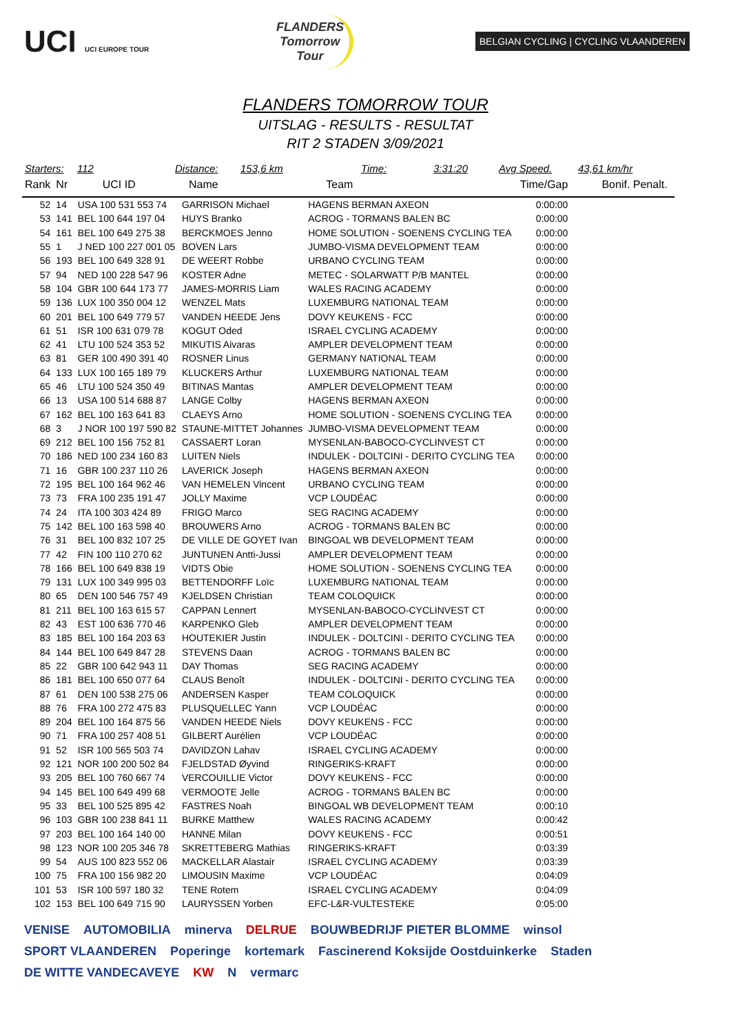UCI UCI EUROPE TOUR
FLANDERS
Tomorrow
Tour
BELGIAN CYCLING | CYCLING VLAANDEREN
FLANDERS TOMORROW TOUR
UITSLAG - RESULTS - RESULTAT
RIT 2 STADEN 3/09/2021
Starters: 112 Distance: 153,6 km Time: 3:31:20 Avg Speed. 43,61 km/hr
| Rank | Nr | UCI ID | Name | Team | Time/Gap | Bonif. Penalt. |
| --- | --- | --- | --- | --- | --- | --- |
| 52 | 14 | USA 100 531 553 74 | GARRISON Michael | HAGENS BERMAN AXEON | 0:00:00 | |
| 53 | 141 | BEL 100 644 197 04 | HUYS Branko | ACROG - TORMANS BALEN BC | 0:00:00 | |
| 54 | 161 | BEL 100 649 275 38 | BERCKMOES Jenno | HOME SOLUTION - SOENENS CYCLING TEA | 0:00:00 | |
| 55 | 1 | J NED 100 227 001 05 | BOVEN Lars | JUMBO-VISMA DEVELOPMENT TEAM | 0:00:00 | |
| 56 | 193 | BEL 100 649 328 91 | DE WEERT Robbe | URBANO CYCLING TEAM | 0:00:00 | |
| 57 | 94 | NED 100 228 547 96 | KOSTER Adne | METEC - SOLARWATT P/B MANTEL | 0:00:00 | |
| 58 | 104 | GBR 100 644 173 77 | JAMES-MORRIS Liam | WALES RACING ACADEMY | 0:00:00 | |
| 59 | 136 | LUX 100 350 004 12 | WENZEL Mats | LUXEMBURG NATIONAL TEAM | 0:00:00 | |
| 60 | 201 | BEL 100 649 779 57 | VANDEN HEEDE Jens | DOVY KEUKENS - FCC | 0:00:00 | |
| 61 | 51 | ISR 100 631 079 78 | KOGUT Oded | ISRAEL CYCLING ACADEMY | 0:00:00 | |
| 62 | 41 | LTU 100 524 353 52 | MIKUTIS Aivaras | AMPLER DEVELOPMENT TEAM | 0:00:00 | |
| 63 | 81 | GER 100 490 391 40 | ROSNER Linus | GERMANY NATIONAL TEAM | 0:00:00 | |
| 64 | 133 | LUX 100 165 189 79 | KLUCKERS Arthur | LUXEMBURG NATIONAL TEAM | 0:00:00 | |
| 65 | 46 | LTU 100 524 350 49 | BITINAS Mantas | AMPLER DEVELOPMENT TEAM | 0:00:00 | |
| 66 | 13 | USA 100 514 688 87 | LANGE Colby | HAGENS BERMAN AXEON | 0:00:00 | |
| 67 | 162 | BEL 100 163 641 83 | CLAEYS Arno | HOME SOLUTION - SOENENS CYCLING TEA | 0:00:00 | |
| 68 | 3 | J NOR 100 197 590 82 | STAUNE-MITTET Johannes | JUMBO-VISMA DEVELOPMENT TEAM | 0:00:00 | |
| 69 | 212 | BEL 100 156 752 81 | CASSAERT Loran | MYSENLAN-BABOCO-CYCLINVEST CT | 0:00:00 | |
| 70 | 186 | NED 100 234 160 83 | LUITEN Niels | INDULEK - DOLTCINI - DERITO CYCLING TEA | 0:00:00 | |
| 71 | 16 | GBR 100 237 110 26 | LAVERICK Joseph | HAGENS BERMAN AXEON | 0:00:00 | |
| 72 | 195 | BEL 100 164 962 46 | VAN HEMELEN Vincent | URBANO CYCLING TEAM | 0:00:00 | |
| 73 | 73 | FRA 100 235 191 47 | JOLLY Maxime | VCP LOUDÉAC | 0:00:00 | |
| 74 | 24 | ITA 100 303 424 89 | FRIGO Marco | SEG RACING ACADEMY | 0:00:00 | |
| 75 | 142 | BEL 100 163 598 40 | BROUWERS Arno | ACROG - TORMANS BALEN BC | 0:00:00 | |
| 76 | 31 | BEL 100 832 107 25 | DE VILLE DE GOYET Ivan | BINGOAL WB DEVELOPMENT TEAM | 0:00:00 | |
| 77 | 42 | FIN 100 110 270 62 | JUNTUNEN Antti-Jussi | AMPLER DEVELOPMENT TEAM | 0:00:00 | |
| 78 | 166 | BEL 100 649 838 19 | VIDTS Obie | HOME SOLUTION - SOENENS CYCLING TEA | 0:00:00 | |
| 79 | 131 | LUX 100 349 995 03 | BETTENDORFF Loïc | LUXEMBURG NATIONAL TEAM | 0:00:00 | |
| 80 | 65 | DEN 100 546 757 49 | KJELDSEN Christian | TEAM COLOQUICK | 0:00:00 | |
| 81 | 211 | BEL 100 163 615 57 | CAPPAN Lennert | MYSENLAN-BABOCO-CYCLINVEST CT | 0:00:00 | |
| 82 | 43 | EST 100 636 770 46 | KARPENKO Gleb | AMPLER DEVELOPMENT TEAM | 0:00:00 | |
| 83 | 185 | BEL 100 164 203 63 | HOUTEKIER Justin | INDULEK - DOLTCINI - DERITO CYCLING TEA | 0:00:00 | |
| 84 | 144 | BEL 100 649 847 28 | STEVENS Daan | ACROG - TORMANS BALEN BC | 0:00:00 | |
| 85 | 22 | GBR 100 642 943 11 | DAY Thomas | SEG RACING ACADEMY | 0:00:00 | |
| 86 | 181 | BEL 100 650 077 64 | CLAUS Benoît | INDULEK - DOLTCINI - DERITO CYCLING TEA | 0:00:00 | |
| 87 | 61 | DEN 100 538 275 06 | ANDERSEN Kasper | TEAM COLOQUICK | 0:00:00 | |
| 88 | 76 | FRA 100 272 475 83 | PLUSQUELLEC Yann | VCP LOUDÉAC | 0:00:00 | |
| 89 | 204 | BEL 100 164 875 56 | VANDEN HEEDE Niels | DOVY KEUKENS - FCC | 0:00:00 | |
| 90 | 71 | FRA 100 257 408 51 | GILBERT Aurélien | VCP LOUDÉAC | 0:00:00 | |
| 91 | 52 | ISR 100 565 503 74 | DAVIDZON Lahav | ISRAEL CYCLING ACADEMY | 0:00:00 | |
| 92 | 121 | NOR 100 200 502 84 | FJELDSTAD Øyvind | RINGERIKS-KRAFT | 0:00:00 | |
| 93 | 205 | BEL 100 760 667 74 | VERCOUILLIE Victor | DOVY KEUKENS - FCC | 0:00:00 | |
| 94 | 145 | BEL 100 649 499 68 | VERMOOTE Jelle | ACROG - TORMANS BALEN BC | 0:00:00 | |
| 95 | 33 | BEL 100 525 895 42 | FASTRES Noah | BINGOAL WB DEVELOPMENT TEAM | 0:00:10 | |
| 96 | 103 | GBR 100 238 841 11 | BURKE Matthew | WALES RACING ACADEMY | 0:00:42 | |
| 97 | 203 | BEL 100 164 140 00 | HANNE Milan | DOVY KEUKENS - FCC | 0:00:51 | |
| 98 | 123 | NOR 100 205 346 78 | SKRETTEBERG Mathias | RINGERIKS-KRAFT | 0:03:39 | |
| 99 | 54 | AUS 100 823 552 06 | MACKELLAR Alastair | ISRAEL CYCLING ACADEMY | 0:03:39 | |
| 100 | 75 | FRA 100 156 982 20 | LIMOUSIN Maxime | VCP LOUDÉAC | 0:04:09 | |
| 101 | 53 | ISR 100 597 180 32 | TENE Rotem | ISRAEL CYCLING ACADEMY | 0:04:09 | |
| 102 | 153 | BEL 100 649 715 90 | LAURYSSEN Yorben | EFC-L&R-VULTESTEKE | 0:05:00 | |
VENISE AUTOMOBILIA minerva DELRUE BOUWBEDRIJF PIETER BLOMME winsol SPORT VLAANDEREN Poperinge kortemark Fascinerend Koksijde Oostduinkerke Staden DE WITTE VANDECAVEYE KW N vermarc